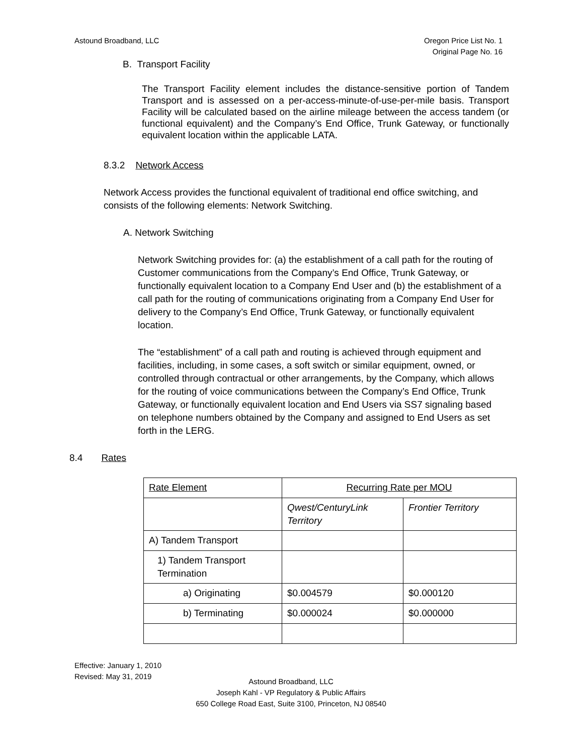Astound Broadband, LLC Oregon Price List No. 1
Original Page No. 16
B. Transport Facility
The Transport Facility element includes the distance-sensitive portion of Tandem Transport and is assessed on a per-access-minute-of-use-per-mile basis. Transport Facility will be calculated based on the airline mileage between the access tandem (or functional equivalent) and the Company’s End Office, Trunk Gateway, or functionally equivalent location within the applicable LATA.
8.3.2 Network Access
Network Access provides the functional equivalent of traditional end office switching, and consists of the following elements: Network Switching.
A. Network Switching
Network Switching provides for: (a) the establishment of a call path for the routing of Customer communications from the Company’s End Office, Trunk Gateway, or functionally equivalent location to a Company End User and (b) the establishment of a call path for the routing of communications originating from a Company End User for delivery to the Company’s End Office, Trunk Gateway, or functionally equivalent location.
The “establishment” of a call path and routing is achieved through equipment and facilities, including, in some cases, a soft switch or similar equipment, owned, or controlled through contractual or other arrangements, by the Company, which allows for the routing of voice communications between the Company’s End Office, Trunk Gateway, or functionally equivalent location and End Users via SS7 signaling based on telephone numbers obtained by the Company and assigned to End Users as set forth in the LERG.
8.4 Rates
| Rate Element | Recurring Rate per MOU | |
| | Qwest/CenturyLink Territory | Frontier Territory |
| A) Tandem Transport | | |
| 1) Tandem Transport Termination | | |
| a) Originating | $0.004579 | $0.000120 |
| b) Terminating | $0.000024 | $0.000000 |
Effective: January 1, 2010
Revised: May 31, 2019
Astound Broadband, LLC
Joseph Kahl - VP Regulatory & Public Affairs
650 College Road East, Suite 3100, Princeton, NJ 08540